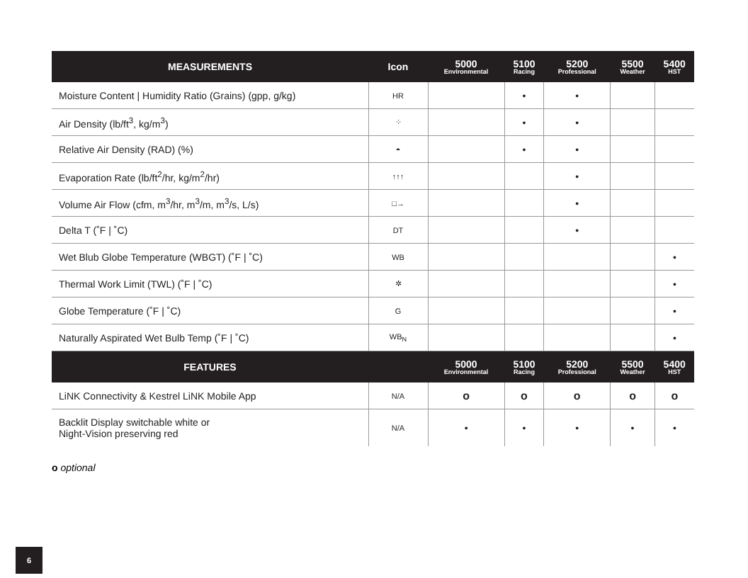| MEASUREMENTS | Icon | 5000 Environmental | 5100 Racing | 5200 Professional | 5500 Weather | 5400 HST |
| --- | --- | --- | --- | --- | --- | --- |
| Moisture Content / Humidity Ratio (Grains) (gpp, g/kg) | HR | | • | • | | |
| Air Density (lb/ft<sup>3</sup>, kg/m<sup>3</sup>) | ⁘ | | • | • | | |
| Relative Air Density (RAD) (%) | ◓ | | • | • | | |
| Evaporation Rate (lb/ft<sup>2</sup>/hr, kg/m<sup>2</sup>/hr) | ↑↑↑ | | | • | | |
| Volume Air Flow (cfm, m<sup>3</sup>/hr, m<sup>3</sup>/m, m<sup>3</sup>/s, L/s) | □→ | | | • | | |
| Delta T (˚F / ˚C) | DT | | | • | | |
| Wet Blub Globe Temperature (WBGT) (˚F / ˚C) | WB | | | | | • |
| Thermal Work Limit (TWL) (˚F / ˚C) | ✲ | | | | | • |
| Globe Temperature (˚F / ˚C) | G | | | | | • |
| Naturally Aspirated Wet Bulb Temp (˚F / ˚C) | WB<sub>N</sub> | | | | | • |
| FEATURES | | 5000 Environmental | 5100 Racing | 5200 Professional | 5500 Weather | 5400 HST |
| LiNK Connectivity & Kestrel LiNK Mobile App | N/A | o | o | o | o | o |
| Backlit Display switchable white or Night-Vision preserving red | N/A | • | • | • | • | • |
o optional
6